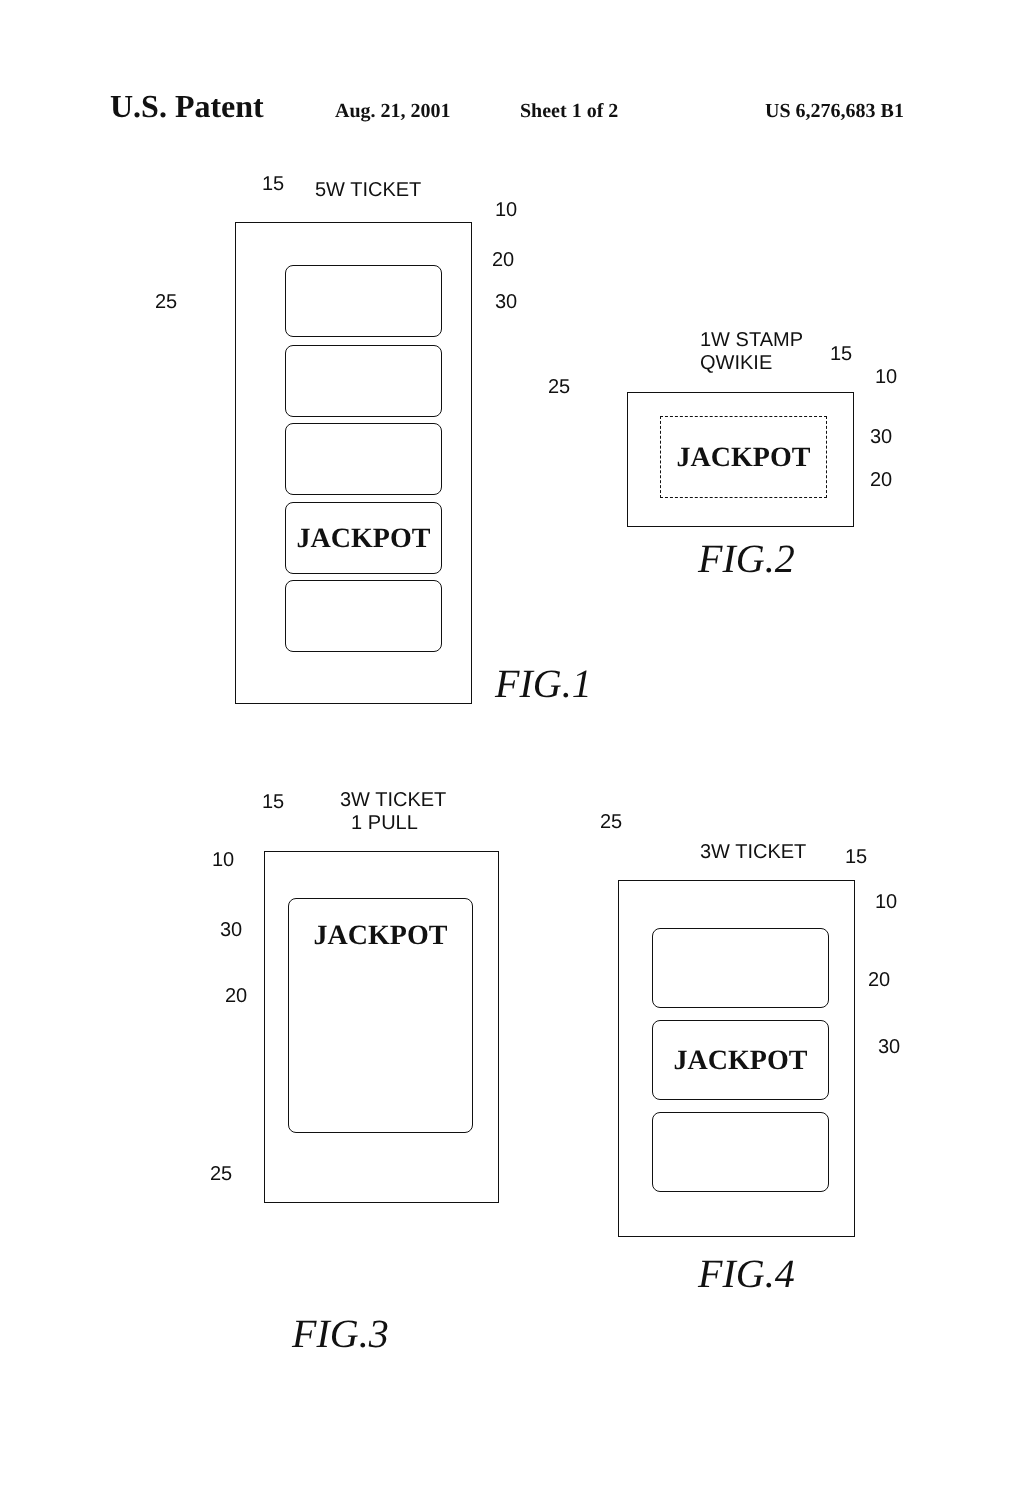U.S. Patent
Aug. 21, 2001 Sheet 1 of 2 US 6,276,683 B1
15 5W TICKET
10
20
25 30
JACKPOT
FIG.1
1W STAMP
QWIKIE
15
25 10
30
20
JACKPOT
FIG.2
15
3W TICKET
1 PULL
10
30
20
25
JACKPOT
FIG.3
25
3W TICKET 15
10
20
30
JACKPOT
FIG.4